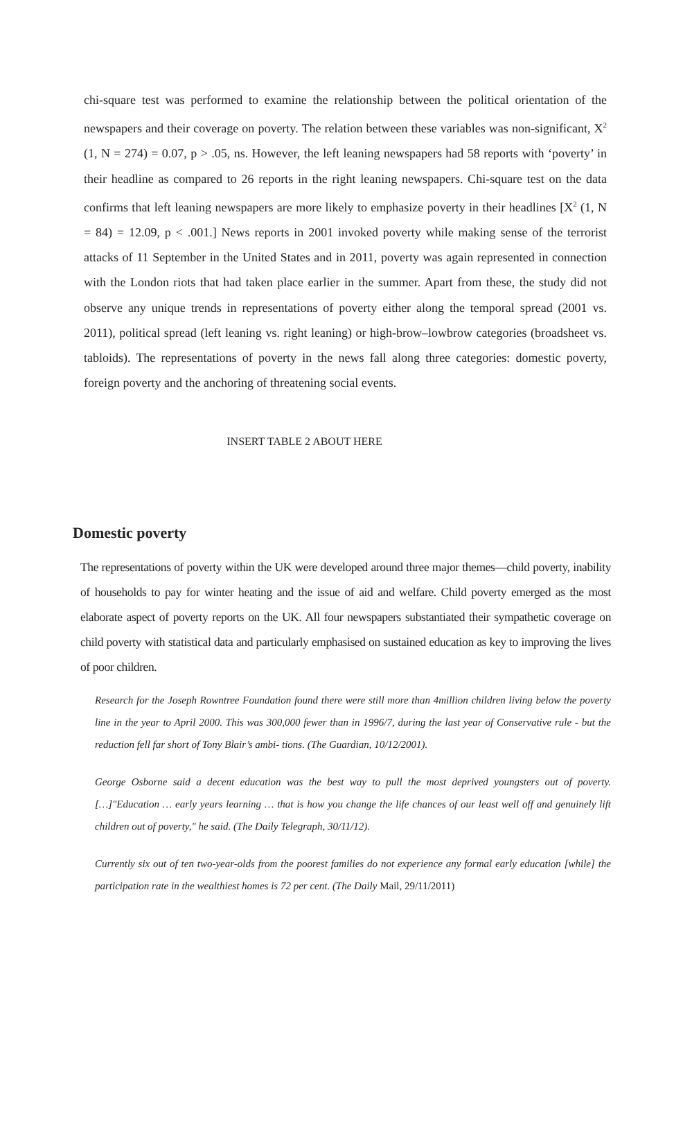chi-square test was performed to examine the relationship between the political orientation of the newspapers and their coverage on poverty. The relation between these variables was non-significant, X<sup>2</sup> (1, N = 274) = 0.07, p > .05, ns. However, the left leaning newspapers had 58 reports with ‘poverty’ in their headline as compared to 26 reports in the right leaning newspapers. Chi-square test on the data confirms that left leaning newspapers are more likely to emphasize poverty in their headlines [X<sup>2</sup> (1, N = 84) = 12.09, p < .001.] News reports in 2001 invoked poverty while making sense of the terrorist attacks of 11 September in the United States and in 2011, poverty was again represented in connection with the London riots that had taken place earlier in the summer. Apart from these, the study did not observe any unique trends in representations of poverty either along the temporal spread (2001 vs. 2011), political spread (left leaning vs. right leaning) or high-brow–lowbrow categories (broadsheet vs. tabloids). The representations of poverty in the news fall along three categories: domestic poverty, foreign poverty and the anchoring of threatening social events.
INSERT TABLE 2 ABOUT HERE
Domestic poverty
The representations of poverty within the UK were developed around three major themes—child poverty, inability of households to pay for winter heating and the issue of aid and welfare. Child poverty emerged as the most elaborate aspect of poverty reports on the UK. All four newspapers substantiated their sympathetic coverage on child poverty with statistical data and particularly emphasised on sustained education as key to improving the lives of poor children.
Research for the Joseph Rowntree Foundation found there were still more than 4million children living below the poverty line in the year to April 2000. This was 300,000 fewer than in 1996/7, during the last year of Conservative rule - but the reduction fell far short of Tony Blair’s ambi- tions. (The Guardian, 10/12/2001).
George Osborne said a decent education was the best way to pull the most deprived youngsters out of poverty. […]"Education … early years learning … that is how you change the life chances of our least well off and genuinely lift children out of poverty," he said. (The Daily Telegraph, 30/11/12).
Currently six out of ten two-year-olds from the poorest families do not experience any formal early education [while] the participation rate in the wealthiest homes is 72 per cent. (The Daily Mail, 29/11/2011)